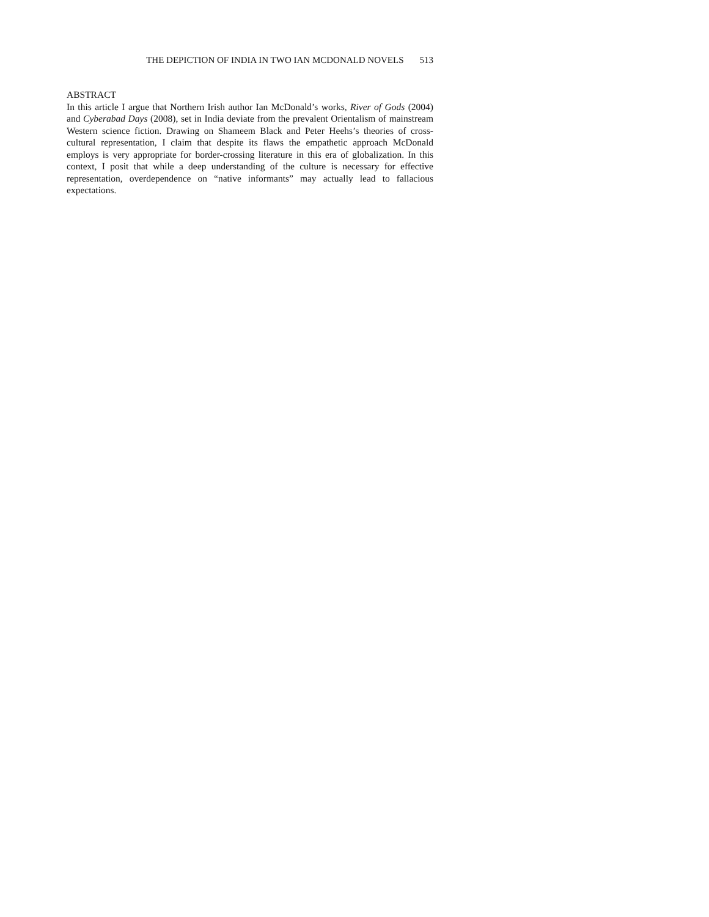THE DEPICTION OF INDIA IN TWO IAN MCDONALD NOVELS 513
ABSTRACT
In this article I argue that Northern Irish author Ian McDonald’s works, River of Gods (2004) and Cyberabad Days (2008), set in India deviate from the prevalent Orientalism of mainstream Western science fiction. Drawing on Shameem Black and Peter Heehs’s theories of cross-cultural representation, I claim that despite its flaws the empathetic approach McDonald employs is very appropriate for border-crossing literature in this era of globalization. In this context, I posit that while a deep understanding of the culture is necessary for effective representation, overdependence on “native informants” may actually lead to fallacious expectations.